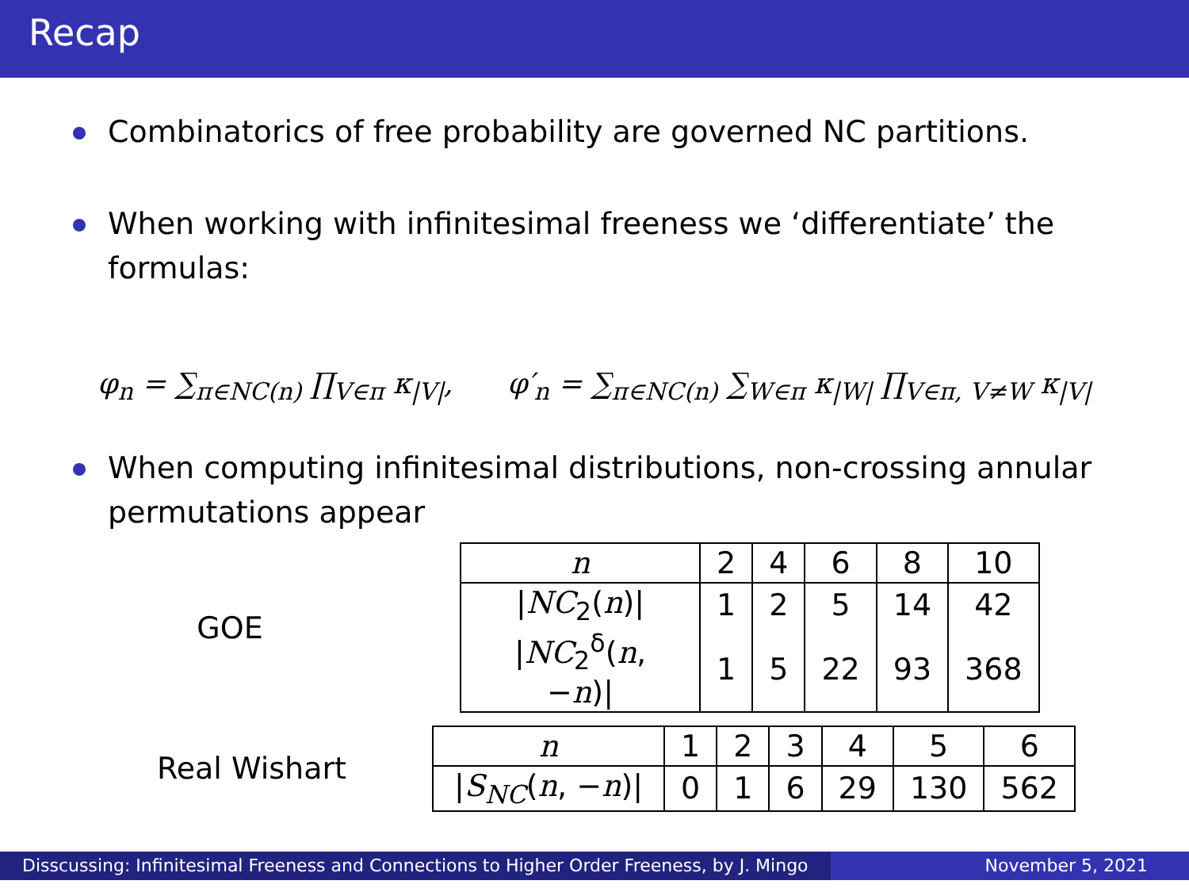Recap
Combinatorics of free probability are governed NC partitions.
When working with infinitesimal freeness we ‘differentiate’ the formulas:
φ<sub>n</sub> = ∑<sub>π∈NC(n)</sub> ∏<sub>V∈π</sub> κ<sub>|V|</sub>, φ′<sub>n</sub> = ∑<sub>π∈NC(n)</sub> ∑<sub>W∈π</sub> κ<sub>|W|</sub> ∏<sub>V∈π, V≠W</sub> κ<sub>|V|</sub>
When computing infinitesimal distributions, non-crossing annular permutations appear
GOE
| n | 2 | 4 | 6 | 8 | 10 |
| / NC<sub>2</sub>( n )/ | 1 | 2 | 5 | 14 | 42 |
| / NC<sub>2</sub><sup>δ</sup>( n , − n )/ | 1 | 5 | 22 | 93 | 368 |
Real Wishart
| n | 1 | 2 | 3 | 4 | 5 | 6 |
| / S<sub>NC</sub> ( n , − n )/ | 0 | 1 | 6 | 29 | 130 | 562 |
Disscussing: Infinitesimal Freeness and Connections to Higher Order Freeness, by J. Mingo
November 5, 2021